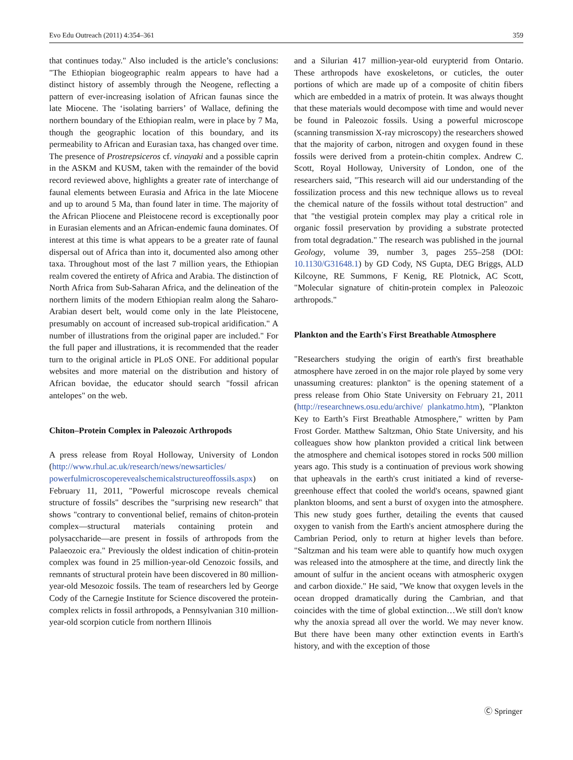Evo Edu Outreach (2011) 4:354–361 359
that continues today." Also included is the article’s conclusions: "The Ethiopian biogeographic realm appears to have had a distinct history of assembly through the Neogene, reflecting a pattern of ever-increasing isolation of African faunas since the late Miocene. The ‘isolating barriers’ of Wallace, defining the northern boundary of the Ethiopian realm, were in place by 7 Ma, though the geographic location of this boundary, and its permeability to African and Eurasian taxa, has changed over time. The presence of Prostrepsiceros cf. vinayaki and a possible caprin in the ASKM and KUSM, taken with the remainder of the bovid record reviewed above, highlights a greater rate of interchange of faunal elements between Eurasia and Africa in the late Miocene and up to around 5 Ma, than found later in time. The majority of the African Pliocene and Pleistocene record is exceptionally poor in Eurasian elements and an African-endemic fauna dominates. Of interest at this time is what appears to be a greater rate of faunal dispersal out of Africa than into it, documented also among other taxa. Throughout most of the last 7 million years, the Ethiopian realm covered the entirety of Africa and Arabia. The distinction of North Africa from Sub-Saharan Africa, and the delineation of the northern limits of the modern Ethiopian realm along the Saharo-Arabian desert belt, would come only in the late Pleistocene, presumably on account of increased sub-tropical aridification." A number of illustrations from the original paper are included." For the full paper and illustrations, it is recommended that the reader turn to the original article in PLoS ONE. For additional popular websites and more material on the distribution and history of African bovidae, the educator should search "fossil african antelopes" on the web.
Chiton–Protein Complex in Paleozoic Arthropods
A press release from Royal Holloway, University of London (http://www.rhul.ac.uk/research/news/newsarticles/ powerfulmicroscoperevealschemicalstructureoffossils.aspx) on February 11, 2011, "Powerful microscope reveals chemical structure of fossils" describes the "surprising new research" that shows "contrary to conventional belief, remains of chiton-protein complex—structural materials containing protein and polysaccharide—are present in fossils of arthropods from the Palaeozoic era." Previously the oldest indication of chitin-protein complex was found in 25 million-year-old Cenozoic fossils, and remnants of structural protein have been discovered in 80 million-year-old Mesozoic fossils. The team of researchers led by George Cody of the Carnegie Institute for Science discovered the protein-complex relicts in fossil arthropods, a Pennsylvanian 310 million-year-old scorpion cuticle from northern Illinois
and a Silurian 417 million-year-old eurypterid from Ontario. These arthropods have exoskeletons, or cuticles, the outer portions of which are made up of a composite of chitin fibers which are embedded in a matrix of protein. It was always thought that these materials would decompose with time and would never be found in Paleozoic fossils. Using a powerful microscope (scanning transmission X-ray microscopy) the researchers showed that the majority of carbon, nitrogen and oxygen found in these fossils were derived from a protein-chitin complex. Andrew C. Scott, Royal Holloway, University of London, one of the researchers said, "This research will aid our understanding of the fossilization process and this new technique allows us to reveal the chemical nature of the fossils without total destruction" and that "the vestigial protein complex may play a critical role in organic fossil preservation by providing a substrate protected from total degradation." The research was published in the journal Geology, volume 39, number 3, pages 255–258 (DOI: 10.1130/G31648.1) by GD Cody, NS Gupta, DEG Briggs, ALD Kilcoyne, RE Summons, F Kenig, RE Plotnick, AC Scott, "Molecular signature of chitin-protein complex in Paleozoic arthropods."
Plankton and the Earth's First Breathable Atmosphere
"Researchers studying the origin of earth's first breathable atmosphere have zeroed in on the major role played by some very unassuming creatures: plankton" is the opening statement of a press release from Ohio State University on February 21, 2011 (http://researchnews.osu.edu/archive/ plankatmo.htm), "Plankton Key to Earth’s First Breathable Atmosphere," written by Pam Frost Gorder. Matthew Saltzman, Ohio State University, and his colleagues show how plankton provided a critical link between the atmosphere and chemical isotopes stored in rocks 500 million years ago. This study is a continuation of previous work showing that upheavals in the earth's crust initiated a kind of reverse-greenhouse effect that cooled the world's oceans, spawned giant plankton blooms, and sent a burst of oxygen into the atmosphere. This new study goes further, detailing the events that caused oxygen to vanish from the Earth's ancient atmosphere during the Cambrian Period, only to return at higher levels than before. "Saltzman and his team were able to quantify how much oxygen was released into the atmosphere at the time, and directly link the amount of sulfur in the ancient oceans with atmospheric oxygen and carbon dioxide." He said, "We know that oxygen levels in the ocean dropped dramatically during the Cambrian, and that coincides with the time of global extinction…We still don't know why the anoxia spread all over the world. We may never know. But there have been many other extinction events in Earth's history, and with the exception of those
Ⓒ Springer